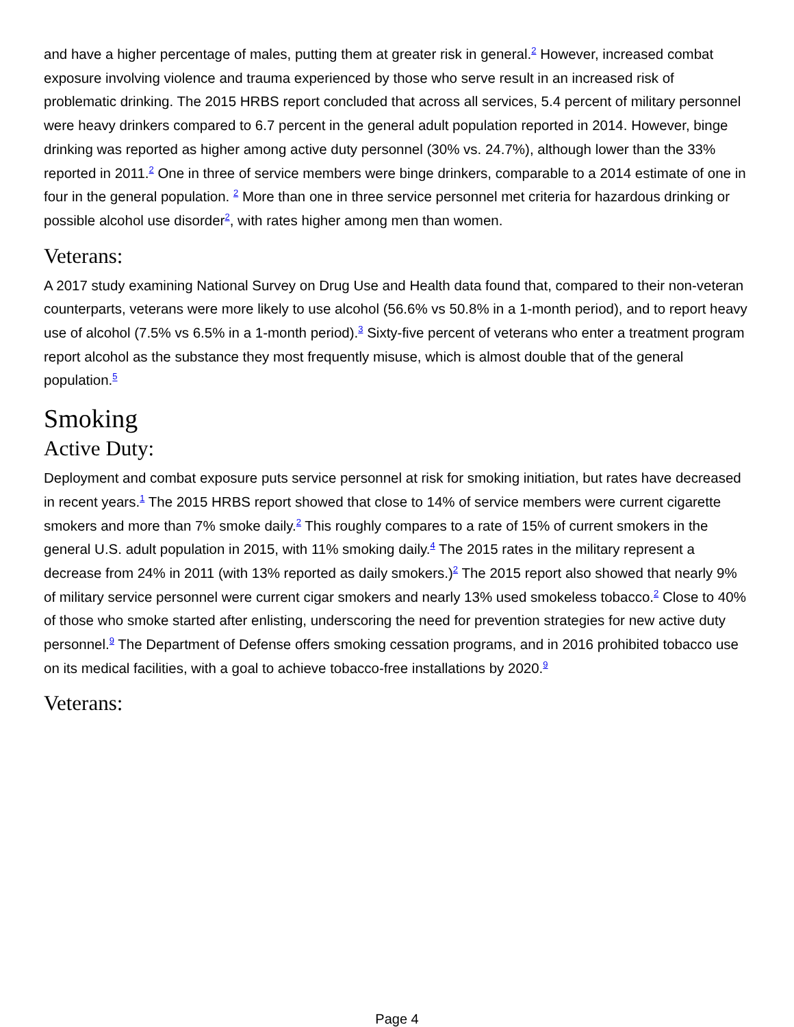and have a higher percentage of males, putting them at greater risk in general.<sup>2</sup> However, increased combat exposure involving violence and trauma experienced by those who serve result in an increased risk of problematic drinking. The 2015 HRBS report concluded that across all services, 5.4 percent of military personnel were heavy drinkers compared to 6.7 percent in the general adult population reported in 2014. However, binge drinking was reported as higher among active duty personnel (30% vs. 24.7%), although lower than the 33% reported in 2011.<sup>2</sup> One in three of service members were binge drinkers, comparable to a 2014 estimate of one in four in the general population. <sup>2</sup> More than one in three service personnel met criteria for hazardous drinking or possible alcohol use disorder<sup>2</sup>, with rates higher among men than women.
Veterans:
A 2017 study examining National Survey on Drug Use and Health data found that, compared to their non-veteran counterparts, veterans were more likely to use alcohol (56.6% vs 50.8% in a 1-month period), and to report heavy use of alcohol (7.5% vs 6.5% in a 1-month period).<sup>3</sup> Sixty-five percent of veterans who enter a treatment program report alcohol as the substance they most frequently misuse, which is almost double that of the general population.<sup>5</sup>
Smoking
Active Duty:
Deployment and combat exposure puts service personnel at risk for smoking initiation, but rates have decreased in recent years.<sup>1</sup> The 2015 HRBS report showed that close to 14% of service members were current cigarette smokers and more than 7% smoke daily.<sup>2</sup> This roughly compares to a rate of 15% of current smokers in the general U.S. adult population in 2015, with 11% smoking daily.<sup>4</sup> The 2015 rates in the military represent a decrease from 24% in 2011 (with 13% reported as daily smokers.)<sup>2</sup> The 2015 report also showed that nearly 9% of military service personnel were current cigar smokers and nearly 13% used smokeless tobacco.<sup>2</sup> Close to 40% of those who smoke started after enlisting, underscoring the need for prevention strategies for new active duty personnel.<sup>9</sup> The Department of Defense offers smoking cessation programs, and in 2016 prohibited tobacco use on its medical facilities, with a goal to achieve tobacco-free installations by 2020.<sup>9</sup>
Veterans:
Page 4